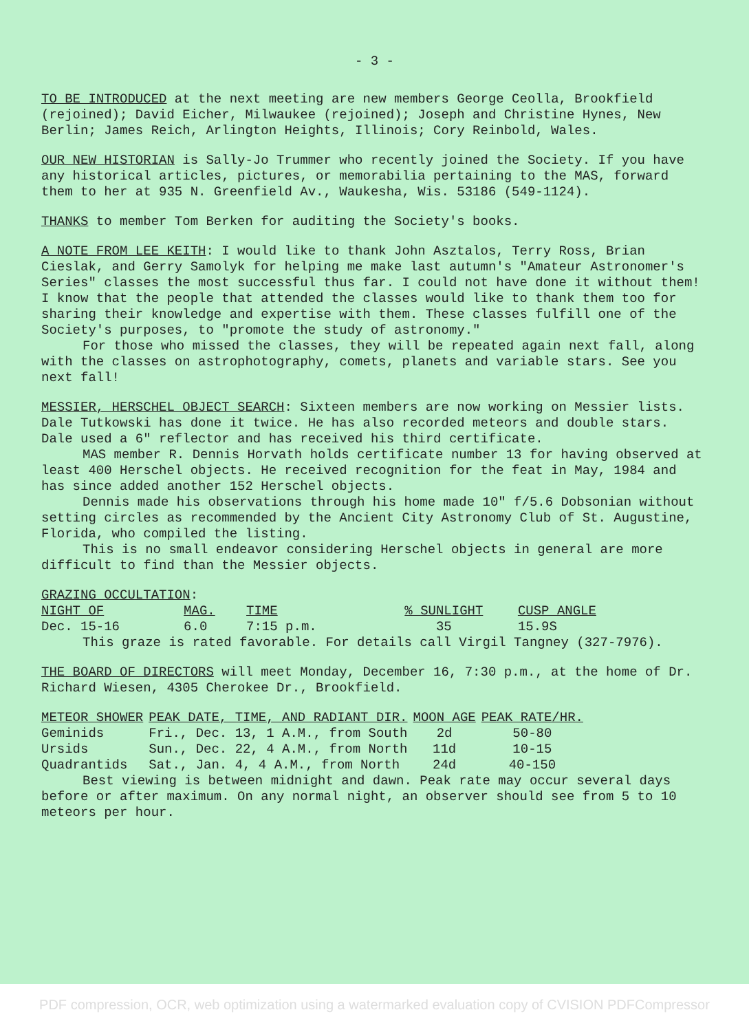- 3 -
TO BE INTRODUCED at the next meeting are new members George Ceolla, Brookfield (rejoined); David Eicher, Milwaukee (rejoined); Joseph and Christine Hynes, New Berlin; James Reich, Arlington Heights, Illinois; Cory Reinbold, Wales.
OUR NEW HISTORIAN is Sally-Jo Trummer who recently joined the Society. If you have any historical articles, pictures, or memorabilia pertaining to the MAS, forward them to her at 935 N. Greenfield Av., Waukesha, Wis. 53186 (549-1124).
THANKS to member Tom Berken for auditing the Society's books.
A NOTE FROM LEE KEITH: I would like to thank John Asztalos, Terry Ross, Brian Cieslak, and Gerry Samolyk for helping me make last autumn's "Amateur Astronomer's Series" classes the most successful thus far. I could not have done it without them! I know that the people that attended the classes would like to thank them too for sharing their knowledge and expertise with them. These classes fulfill one of the Society's purposes, to "promote the study of astronomy."
For those who missed the classes, they will be repeated again next fall, along with the classes on astrophotography, comets, planets and variable stars. See you next fall!
MESSIER, HERSCHEL OBJECT SEARCH: Sixteen members are now working on Messier lists. Dale Tutkowski has done it twice. He has also recorded meteors and double stars. Dale used a 6" reflector and has received his third certificate.
MAS member R. Dennis Horvath holds certificate number 13 for having observed at least 400 Herschel objects. He received recognition for the feat in May, 1984 and has since added another 152 Herschel objects.
Dennis made his observations through his home made 10" f/5.6 Dobsonian without setting circles as recommended by the Ancient City Astronomy Club of St. Augustine, Florida, who compiled the listing.
This is no small endeavor considering Herschel objects in general are more difficult to find than the Messier objects.
GRAZING OCCULTATION:
| NIGHT OF | MAG. | TIME | % SUNLIGHT | CUSP ANGLE |
| --- | --- | --- | --- | --- |
| Dec. 15-16 | 6.0 | 7:15 p.m. | 35 | 15.9S |
This graze is rated favorable. For details call Virgil Tangney (327-7976).
THE BOARD OF DIRECTORS will meet Monday, December 16, 7:30 p.m., at the home of Dr. Richard Wiesen, 4305 Cherokee Dr., Brookfield.
| METEOR SHOWER | PEAK DATE, TIME, AND RADIANT DIR. | MOON AGE | PEAK RATE/HR. |
| --- | --- | --- | --- |
| Geminids | Fri., Dec. 13, 1 A.M., from South | 2d | 50-80 |
| Ursids | Sun., Dec. 22, 4 A.M., from North | 11d | 10-15 |
| Quadrantids | Sat., Jan. 4, 4 A.M., from North | 24d | 40-150 |
Best viewing is between midnight and dawn. Peak rate may occur several days before or after maximum. On any normal night, an observer should see from 5 to 10 meteors per hour.
PDF compression, OCR, web optimization using a watermarked evaluation copy of CVISION PDFCompressor